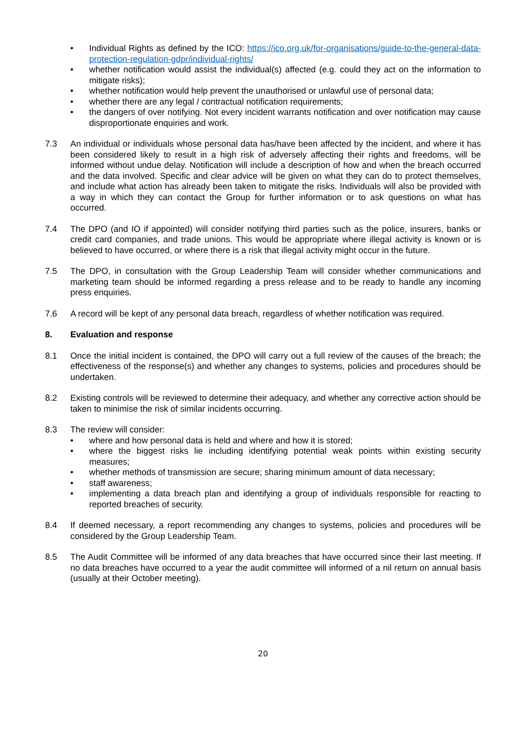• Individual Rights as defined by the ICO: https://ico.org.uk/for-organisations/guide-to-the-general-data-protection-regulation-gdpr/individual-rights/
• whether notification would assist the individual(s) affected (e.g. could they act on the information to mitigate risks);
• whether notification would help prevent the unauthorised or unlawful use of personal data;
• whether there are any legal / contractual notification requirements;
• the dangers of over notifying. Not every incident warrants notification and over notification may cause disproportionate enquiries and work.
7.3 An individual or individuals whose personal data has/have been affected by the incident, and where it has been considered likely to result in a high risk of adversely affecting their rights and freedoms, will be informed without undue delay. Notification will include a description of how and when the breach occurred and the data involved. Specific and clear advice will be given on what they can do to protect themselves, and include what action has already been taken to mitigate the risks. Individuals will also be provided with a way in which they can contact the Group for further information or to ask questions on what has occurred.
7.4 The DPO (and IO if appointed) will consider notifying third parties such as the police, insurers, banks or credit card companies, and trade unions. This would be appropriate where illegal activity is known or is believed to have occurred, or where there is a risk that illegal activity might occur in the future.
7.5 The DPO, in consultation with the Group Leadership Team will consider whether communications and marketing team should be informed regarding a press release and to be ready to handle any incoming press enquiries.
7.6 A record will be kept of any personal data breach, regardless of whether notification was required.
8. Evaluation and response
8.1 Once the initial incident is contained, the DPO will carry out a full review of the causes of the breach; the effectiveness of the response(s) and whether any changes to systems, policies and procedures should be undertaken.
8.2 Existing controls will be reviewed to determine their adequacy, and whether any corrective action should be taken to minimise the risk of similar incidents occurring.
8.3 The review will consider:
• where and how personal data is held and where and how it is stored;
• where the biggest risks lie including identifying potential weak points within existing security measures;
• whether methods of transmission are secure; sharing minimum amount of data necessary;
• staff awareness;
• implementing a data breach plan and identifying a group of individuals responsible for reacting to reported breaches of security.
8.4 If deemed necessary, a report recommending any changes to systems, policies and procedures will be considered by the Group Leadership Team.
8.5 The Audit Committee will be informed of any data breaches that have occurred since their last meeting. If no data breaches have occurred to a year the audit committee will informed of a nil return on annual basis (usually at their October meeting).
20